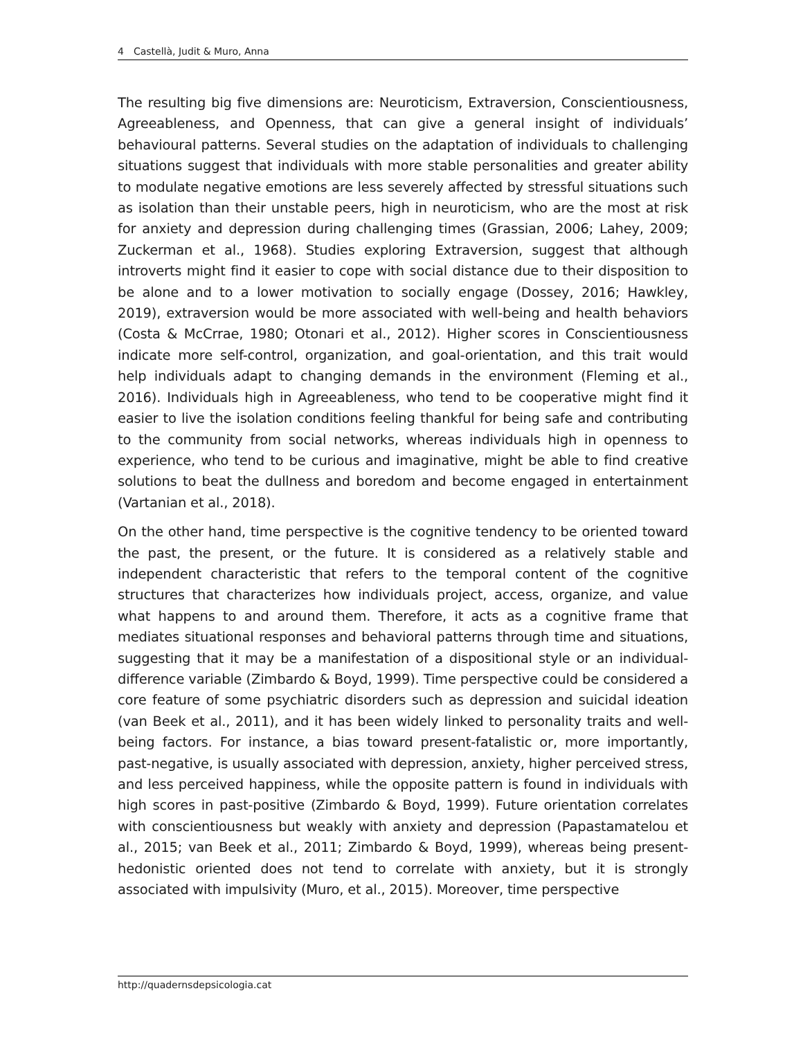4 Castellà, Judit & Muro, Anna
The resulting big five dimensions are: Neuroticism, Extraversion, Conscientiousness, Agreeableness, and Openness, that can give a general insight of individuals’ behavioural patterns. Several studies on the adaptation of individuals to challenging situations suggest that individuals with more stable personalities and greater ability to modulate negative emotions are less severely affected by stressful situations such as isolation than their unstable peers, high in neuroticism, who are the most at risk for anxiety and depression during challenging times (Grassian, 2006; Lahey, 2009; Zuckerman et al., 1968). Studies exploring Extraversion, suggest that although introverts might find it easier to cope with social distance due to their disposition to be alone and to a lower motivation to socially engage (Dossey, 2016; Hawkley, 2019), extraversion would be more associated with well-being and health behaviors (Costa & McCrrae, 1980; Otonari et al., 2012). Higher scores in Conscientiousness indicate more self-control, organization, and goal-orientation, and this trait would help individuals adapt to changing demands in the environment (Fleming et al., 2016). Individuals high in Agreeableness, who tend to be cooperative might find it easier to live the isolation conditions feeling thankful for being safe and contributing to the community from social networks, whereas individuals high in openness to experience, who tend to be curious and imaginative, might be able to find creative solutions to beat the dullness and boredom and become engaged in entertainment (Vartanian et al., 2018).
On the other hand, time perspective is the cognitive tendency to be oriented toward the past, the present, or the future. It is considered as a relatively stable and independent characteristic that refers to the temporal content of the cognitive structures that characterizes how individuals project, access, organize, and value what happens to and around them. Therefore, it acts as a cognitive frame that mediates situational responses and behavioral patterns through time and situations, suggesting that it may be a manifestation of a dispositional style or an individual-difference variable (Zimbardo & Boyd, 1999). Time perspective could be considered a core feature of some psychiatric disorders such as depression and suicidal ideation (van Beek et al., 2011), and it has been widely linked to personality traits and well-being factors. For instance, a bias toward present-fatalistic or, more importantly, past-negative, is usually associated with depression, anxiety, higher perceived stress, and less perceived happiness, while the opposite pattern is found in individuals with high scores in past-positive (Zimbardo & Boyd, 1999). Future orientation correlates with conscientiousness but weakly with anxiety and depression (Papastamatelou et al., 2015; van Beek et al., 2011; Zimbardo & Boyd, 1999), whereas being present-hedonistic oriented does not tend to correlate with anxiety, but it is strongly associated with impulsivity (Muro, et al., 2015). Moreover, time perspective
http://quadernsdepsicologia.cat